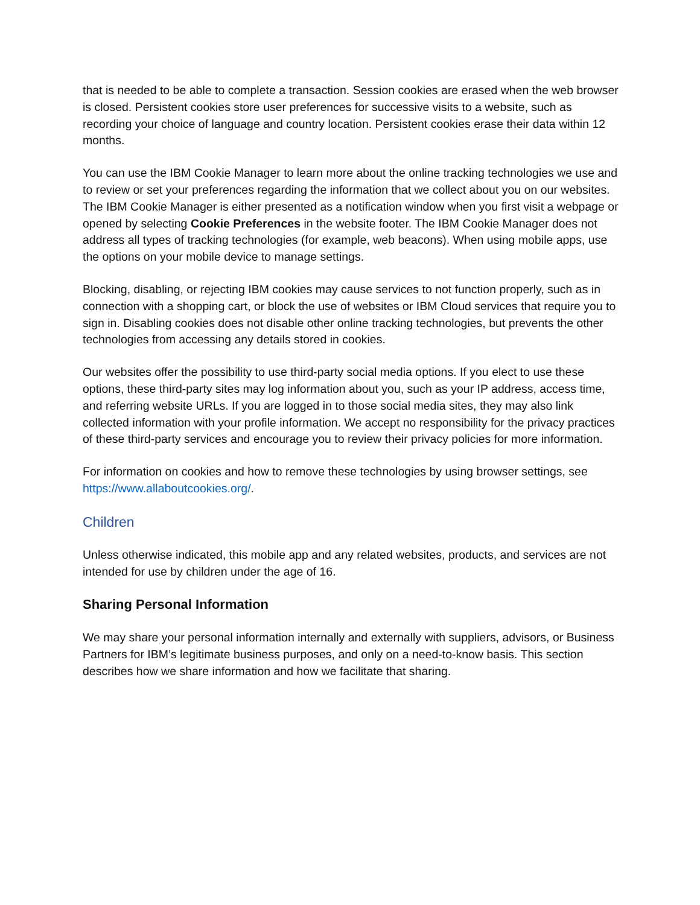that is needed to be able to complete a transaction. Session cookies are erased when the web browser is closed. Persistent cookies store user preferences for successive visits to a website, such as recording your choice of language and country location. Persistent cookies erase their data within 12 months.
You can use the IBM Cookie Manager to learn more about the online tracking technologies we use and to review or set your preferences regarding the information that we collect about you on our websites. The IBM Cookie Manager is either presented as a notification window when you first visit a webpage or opened by selecting Cookie Preferences in the website footer. The IBM Cookie Manager does not address all types of tracking technologies (for example, web beacons). When using mobile apps, use the options on your mobile device to manage settings.
Blocking, disabling, or rejecting IBM cookies may cause services to not function properly, such as in connection with a shopping cart, or block the use of websites or IBM Cloud services that require you to sign in. Disabling cookies does not disable other online tracking technologies, but prevents the other technologies from accessing any details stored in cookies.
Our websites offer the possibility to use third-party social media options. If you elect to use these options, these third-party sites may log information about you, such as your IP address, access time, and referring website URLs. If you are logged in to those social media sites, they may also link collected information with your profile information. We accept no responsibility for the privacy practices of these third-party services and encourage you to review their privacy policies for more information.
For information on cookies and how to remove these technologies by using browser settings, see https://www.allaboutcookies.org/.
Children
Unless otherwise indicated, this mobile app and any related websites, products, and services are not intended for use by children under the age of 16.
Sharing Personal Information
We may share your personal information internally and externally with suppliers, advisors, or Business Partners for IBM’s legitimate business purposes, and only on a need-to-know basis. This section describes how we share information and how we facilitate that sharing.